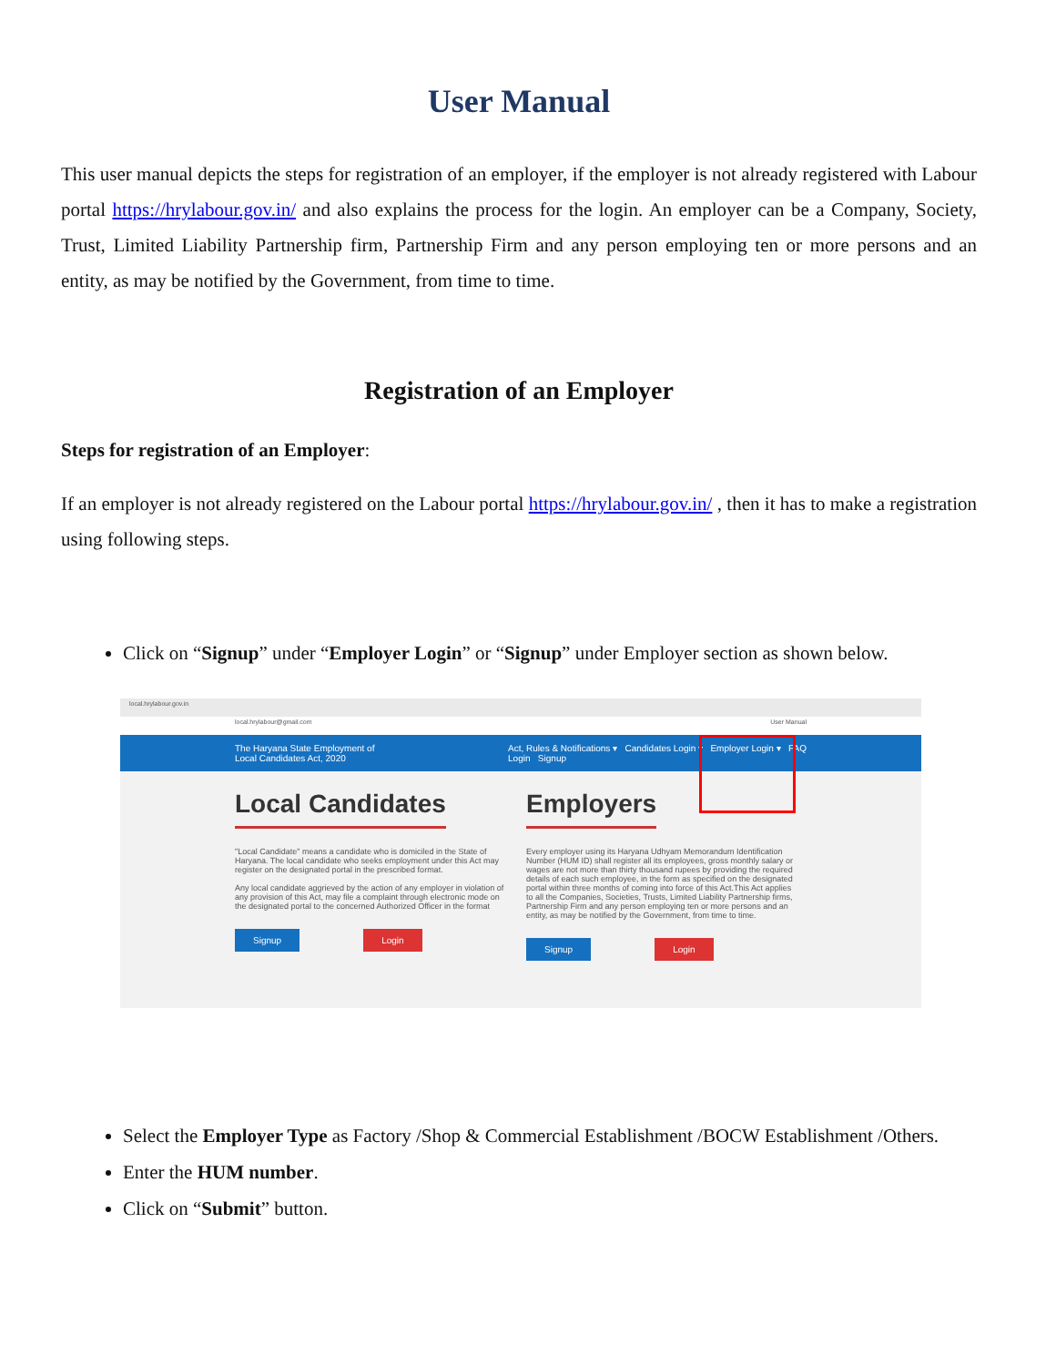User Manual
This user manual depicts the steps for registration of an employer, if the employer is not already registered with Labour portal https://hrylabour.gov.in/ and also explains the process for the login. An employer can be a Company, Society, Trust, Limited Liability Partnership firm, Partnership Firm and any person employing ten or more persons and an entity, as may be notified by the Government, from time to time.
Registration of an Employer
Steps for registration of an Employer:
If an employer is not already registered on the Labour portal https://hrylabour.gov.in/ , then it has to make a registration using following steps.
Click on “Signup” under “Employer Login” or “Signup” under Employer section as shown below.
local.hrylabour.gov.in
local.hrylabour@gmail.com User Manual
The Haryana State Employment of
Local Candidates Act, 2020 Act, Rules & Notifications ▾ Candidates Login ▾ Employer Login ▾ FAQ
Login Signup
Local Candidates
"Local Candidate" means a candidate who is domiciled in the State of Haryana. The local candidate who seeks employment under this Act may register on the designated portal in the prescribed format.
Any local candidate aggrieved by the action of any employer in violation of any provision of this Act, may file a complaint through electronic mode on the designated portal to the concerned Authorized Officer in the format
Signup Login
Employers
Every employer using its Haryana Udhyam Memorandum Identification Number (HUM ID) shall register all its employees, gross monthly salary or wages are not more than thirty thousand rupees by providing the required details of each such employee, in the form as specified on the designated portal within three months of coming into force of this Act.This Act applies to all the Companies, Societies, Trusts, Limited Liability Partnership firms, Partnership Firm and any person employing ten or more persons and an entity, as may be notified by the Government, from time to time.
Signup Login
Select the Employer Type as Factory /Shop & Commercial Establishment /BOCW Establishment /Others.
Enter the HUM number.
Click on “Submit” button.